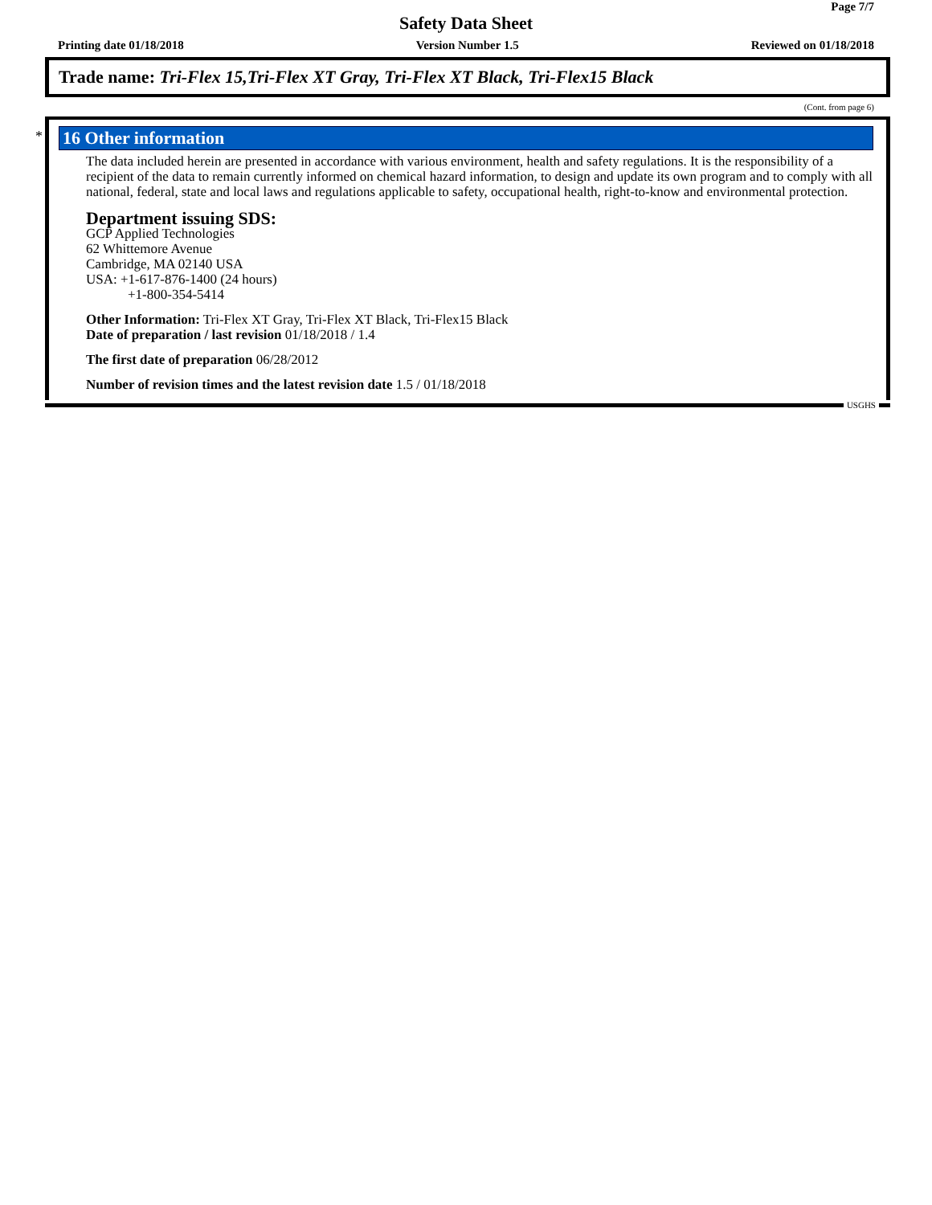Page 7/7
Safety Data Sheet
Printing date 01/18/2018 Version Number 1.5 Reviewed on 01/18/2018
Trade name: Tri-Flex 15,Tri-Flex XT Gray, Tri-Flex XT Black, Tri-Flex15 Black
(Cont. from page 6)
*
16 Other information
The data included herein are presented in accordance with various environment, health and safety regulations. It is the responsibility of a recipient of the data to remain currently informed on chemical hazard information, to design and update its own program and to comply with all national, federal, state and local laws and regulations applicable to safety, occupational health, right-to-know and environmental protection.
Department issuing SDS:
GCP Applied Technologies
62 Whittemore Avenue
Cambridge, MA 02140 USA
USA: +1-617-876-1400 (24 hours)
+1-800-354-5414
Other Information: Tri-Flex XT Gray, Tri-Flex XT Black, Tri-Flex15 Black
Date of preparation / last revision 01/18/2018 / 1.4
The first date of preparation 06/28/2012
Number of revision times and the latest revision date 1.5 / 01/18/2018
USGHS